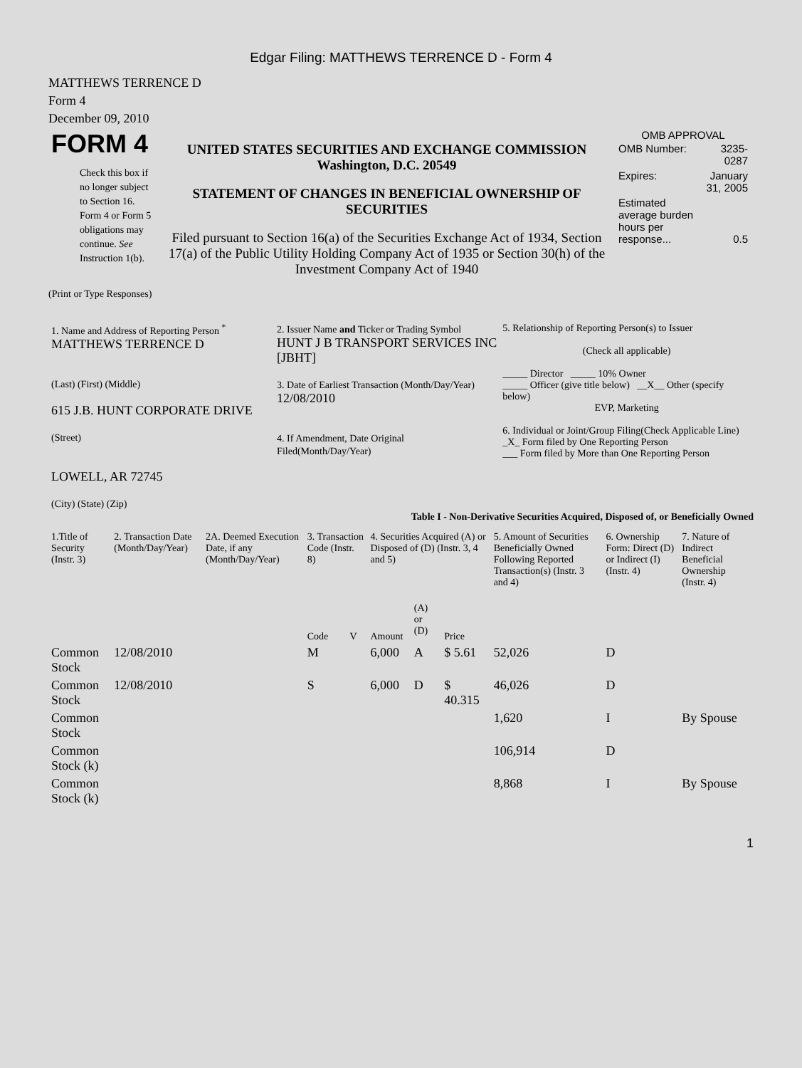Edgar Filing: MATTHEWS TERRENCE D - Form 4
MATTHEWS TERRENCE D
Form 4
December 09, 2010
| FORM 4 Check this box if no longer subject to Section 16. Form 4 or Form 5 obligations may continue. See Instruction 1(b). | UNITED STATES SECURITIES AND EXCHANGE COMMISSION Washington, D.C. 20549 STATEMENT OF CHANGES IN BENEFICIAL OWNERSHIP OF SECURITIES Filed pursuant to Section 16(a) of the Securities Exchange Act of 1934, Section 17(a) of the Public Utility Holding Company Act of 1935 or Section 30(h) of the Investment Company Act of 1940 | OMB APPROVAL / OMB Number: / 3235-0287 / / Expires: / January 31, 2005 / / Estimated average burden hours per response... / 0.5 / |
(Print or Type Responses)
| 1. Name and Address of Reporting Person <sup>*</sup> MATTHEWS TERRENCE D (Last) (First) (Middle) 615 J.B. HUNT CORPORATE DRIVE (Street) LOWELL, AR 72745 (City) (State) (Zip) | 2. Issuer Name and Ticker or Trading Symbol HUNT J B TRANSPORT SERVICES INC [JBHT] 3. Date of Earliest Transaction (Month/Day/Year) 12/08/2010 4. If Amendment, Date Original Filed(Month/Day/Year) | 5. Relationship of Reporting Person(s) to Issuer (Check all applicable) _____ Director _____ 10% Owner _____ Officer (give title below) __X__ Other (specify below) EVP, Marketing 6. Individual or Joint/Group Filing(Check Applicable Line) _X_ Form filed by One Reporting Person ___ Form filed by More than One Reporting Person |
Table I - Non-Derivative Securities Acquired, Disposed of, or Beneficially Owned
| 1.Title of Security (Instr. 3) | 2. Transaction Date (Month/Day/Year) | 2A. Deemed Execution Date, if any (Month/Day/Year) | 3. Transaction Code (Instr. 8) | | 4. Securities Acquired (A) or Disposed of (D) (Instr. 3, 4 and 5) | | | 5. Amount of Securities Beneficially Owned Following Reported Transaction(s) (Instr. 3 and 4) | 6. Ownership Form: Direct (D) or Indirect (I) (Instr. 4) | 7. Nature of Indirect Beneficial Ownership (Instr. 4) |
| --- | --- | --- | --- | --- | --- | --- | --- | --- | --- | --- |
| | | | Code | V | Amount | (A) or (D) | Price | | | |
| Common Stock | 12/08/2010 | | M | | 6,000 | A | $ 5.61 | 52,026 | D | |
| Common Stock | 12/08/2010 | | S | | 6,000 | D | $ 40.315 | 46,026 | D | |
| Common Stock | | | | | | | | 1,620 | I | By Spouse |
| Common Stock (k) | | | | | | | | 106,914 | D | |
| Common Stock (k) | | | | | | | | 8,868 | I | By Spouse |
1